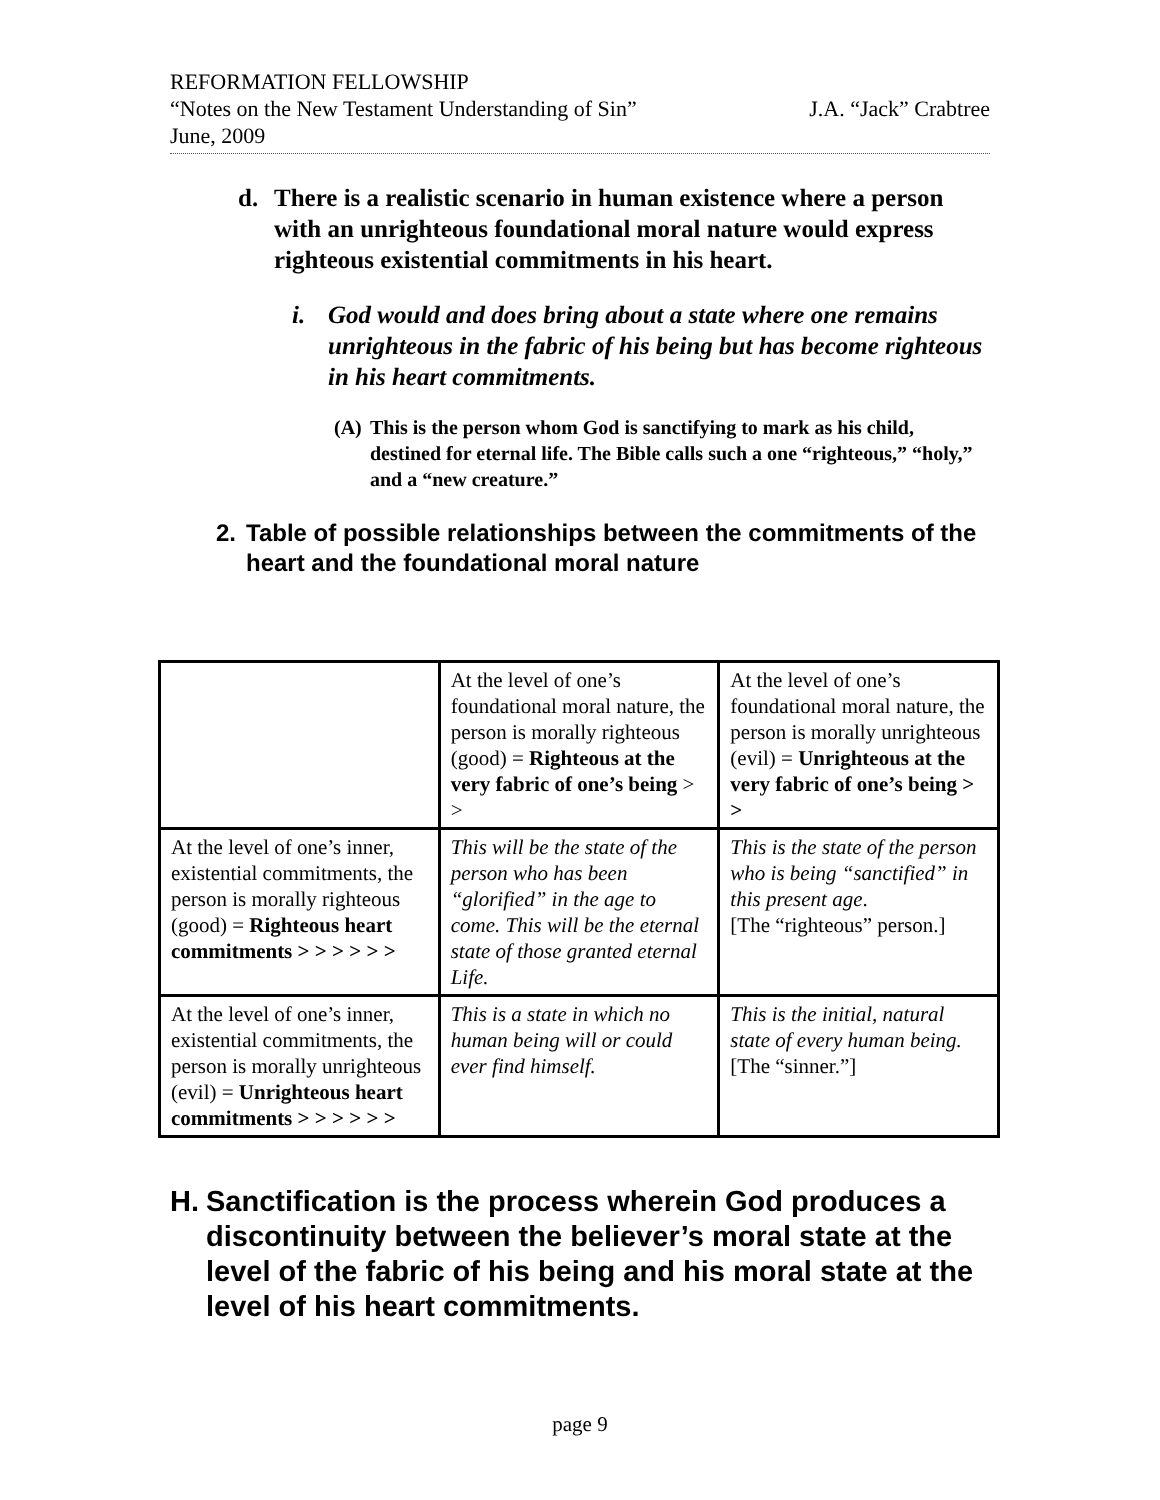REFORMATION FELLOWSHIP
“Notes on the New Testament Understanding of Sin” J.A. “Jack” Crabtree
June, 2009
d. There is a realistic scenario in human existence where a person with an unrighteous foundational moral nature would express righteous existential commitments in his heart.
i. God would and does bring about a state where one remains unrighteous in the fabric of his being but has become righteous in his heart commitments.
(A) This is the person whom God is sanctifying to mark as his child, destined for eternal life. The Bible calls such a one “righteous,” “holy,” and a “new creature.”
2. Table of possible relationships between the commitments of the heart and the foundational moral nature
| | At the level of one’s foundational moral nature, the person is morally righteous (good) = Righteous at the very fabric of one’s being > > | At the level of one’s foundational moral nature, the person is morally unrighteous (evil) = Unrighteous at the very fabric of one’s being > > |
| At the level of one’s inner, existential commitments, the person is morally righteous (good) = Righteous heart commitments > > > > > > | This will be the state of the person who has been “glorified” in the age to come. This will be the eternal state of those granted eternal Life. | This is the state of the person who is being “sanctified” in this present age . [The “righteous” person.] |
| At the level of one’s inner, existential commitments, the person is morally unrighteous (evil) = Unrighteous heart commitments > > > > > > | This is a state in which no human being will or could ever find himself. | This is the initial, natural state of every human being. [The “sinner.”] |
H. Sanctification is the process wherein God produces a discontinuity between the believer’s moral state at the level of the fabric of his being and his moral state at the level of his heart commitments.
page 9